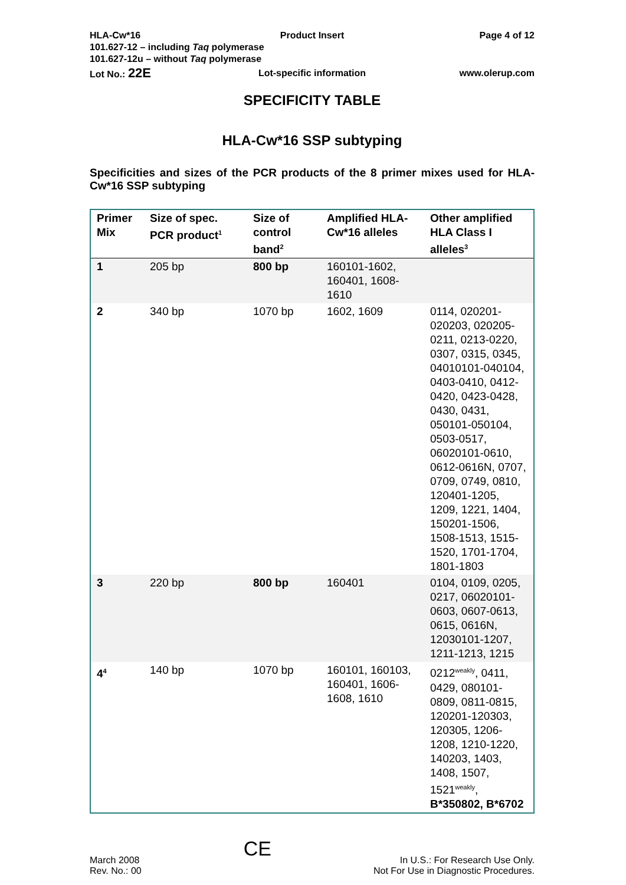HLA-Cw*16
Product Insert
Page 4 of 12
101.627-12 – including Taq polymerase
101.627-12u – without Taq polymerase
Lot No.: 22E
Lot-specific information
www.olerup.com
SPECIFICITY TABLE
HLA-Cw*16 SSP subtyping
Specificities and sizes of the PCR products of the 8 primer mixes used for HLA-Cw*16 SSP subtyping
| Primer Mix | Size of spec. PCR product<sup>1</sup> | Size of control band<sup>2</sup> | Amplified HLA-Cw*16 alleles | Other amplified HLA Class I alleles<sup>3</sup> |
| --- | --- | --- | --- | --- |
| 1 | 205 bp | 800 bp | 160101-1602, 160401, 1608-1610 | |
| 2 | 340 bp | 1070 bp | 1602, 1609 | 0114, 020201-020203, 020205-0211, 0213-0220, 0307, 0315, 0345, 04010101-040104, 0403-0410, 0412-0420, 0423-0428, 0430, 0431, 050101-050104, 0503-0517, 06020101-0610, 0612-0616N, 0707, 0709, 0749, 0810, 120401-1205, 1209, 1221, 1404, 150201-1506, 1508-1513, 1515-1520, 1701-1704, 1801-1803 |
| 3 | 220 bp | 800 bp | 160401 | 0104, 0109, 0205, 0217, 06020101-0603, 0607-0613, 0615, 0616N, 12030101-1207, 1211-1213, 1215 |
| 4<sup>4</sup> | 140 bp | 1070 bp | 160101, 160103, 160401, 1606-1608, 1610 | 0212<sup>weakly</sup>, 0411, 0429, 080101-0809, 0811-0815, 120201-120303, 120305, 1206-1208, 1210-1220, 140203, 1403, 1408, 1507, 1521<sup>weakly</sup>, B*350802, B*6702 |
March 2008
Rev. No.: 00
CE
In U.S.: For Research Use Only.
Not For Use in Diagnostic Procedures.